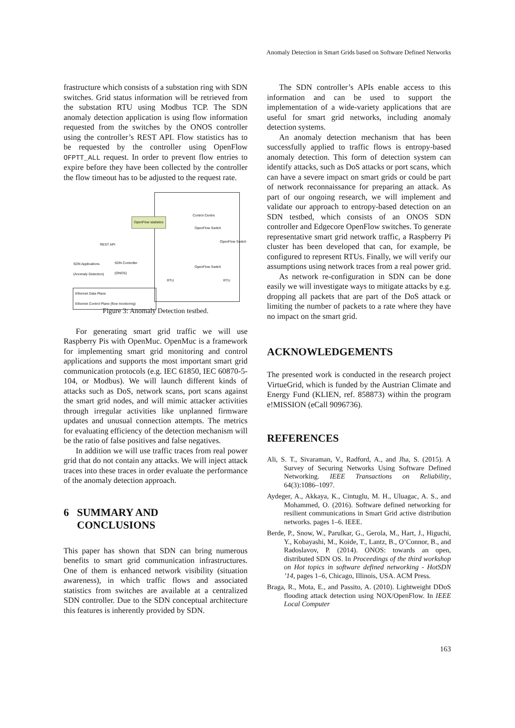Anomaly Detection in Smart Grids based on Software Defined Networks
frastructure which consists of a substation ring with SDN switches. Grid status information will be retrieved from the substation RTU using Modbus TCP. The SDN anomaly detection application is using flow information requested from the switches by the ONOS controller using the controller’s REST API. Flow statistics has to be requested by the controller using OpenFlow OFPTT_ALL request. In order to prevent flow entries to expire before they have been collected by the controller the flow timeout has to be adjusted to the request rate.
Control Centre
OpenFlow statistics
OpenFlow Switch
OpenFlow Switch
REST API
SDN Applications
(Anomaly Detection)
SDN Controller
(ONOS)
OpenFlow Switch
RTU RTU
Ethernet Data Plane
Ethernet Control Plane (flow monitoring)
Figure 3: Anomaly Detection testbed.
For generating smart grid traffic we will use Raspberry Pis with OpenMuc. OpenMuc is a framework for implementing smart grid monitoring and control applications and supports the most important smart grid communication protocols (e.g. IEC 61850, IEC 60870-5-104, or Modbus). We will launch different kinds of attacks such as DoS, network scans, port scans against the smart grid nodes, and will mimic attacker activities through irregular activities like unplanned firmware updates and unusual connection attempts. The metrics for evaluating efficiency of the detection mechanism will be the ratio of false positives and false negatives.
In addition we will use traffic traces from real power grid that do not contain any attacks. We will inject attack traces into these traces in order evaluate the performance of the anomaly detection approach.
6 SUMMARY AND
CONCLUSIONS
This paper has shown that SDN can bring numerous benefits to smart grid communication infrastructures. One of them is enhanced network visibility (situation awareness), in which traffic flows and associated statistics from switches are available at a centralized SDN controller. Due to the SDN conceptual architecture this features is inherently provided by SDN.
The SDN controller’s APIs enable access to this information and can be used to support the implementation of a wide-variety applications that are useful for smart grid networks, including anomaly detection systems.
An anomaly detection mechanism that has been successfully applied to traffic flows is entropy-based anomaly detection. This form of detection system can identify attacks, such as DoS attacks or port scans, which can have a severe impact on smart grids or could be part of network reconnaissance for preparing an attack. As part of our ongoing research, we will implement and validate our approach to entropy-based detection on an SDN testbed, which consists of an ONOS SDN controller and Edgecore OpenFlow switches. To generate representative smart grid network traffic, a Raspberry Pi cluster has been developed that can, for example, be configured to represent RTUs. Finally, we will verify our assumptions using network traces from a real power grid.
As network re-configuration in SDN can be done easily we will investigate ways to mitigate attacks by e.g. dropping all packets that are part of the DoS attack or limiting the number of packets to a rate where they have no impact on the smart grid.
ACKNOWLEDGEMENTS
The presented work is conducted in the research project VirtueGrid, which is funded by the Austrian Climate and Energy Fund (KLIEN, ref. 858873) within the program e!MISSION (eCall 9096736).
REFERENCES
Ali, S. T., Sivaraman, V., Radford, A., and Jha, S. (2015). A Survey of Securing Networks Using Software Defined Networking. IEEE Transactions on Reliability, 64(3):1086–1097.
Aydeger, A., Akkaya, K., Cintuglu, M. H., Uluagac, A. S., and Mohammed, O. (2016). Software defined networking for resilient communications in Smart Grid active distribution networks. pages 1–6. IEEE.
Berde, P., Snow, W., Parulkar, G., Gerola, M., Hart, J., Higuchi, Y., Kobayashi, M., Koide, T., Lantz, B., O’Connor, B., and Radoslavov, P. (2014). ONOS: towards an open, distributed SDN OS. In Proceedings of the third workshop on Hot topics in software defined networking - HotSDN ’14, pages 1–6, Chicago, Illinois, USA. ACM Press.
Braga, R., Mota, E., and Passito, A. (2010). Lightweight DDoS flooding attack detection using NOX/OpenFlow. In IEEE Local Computer
163